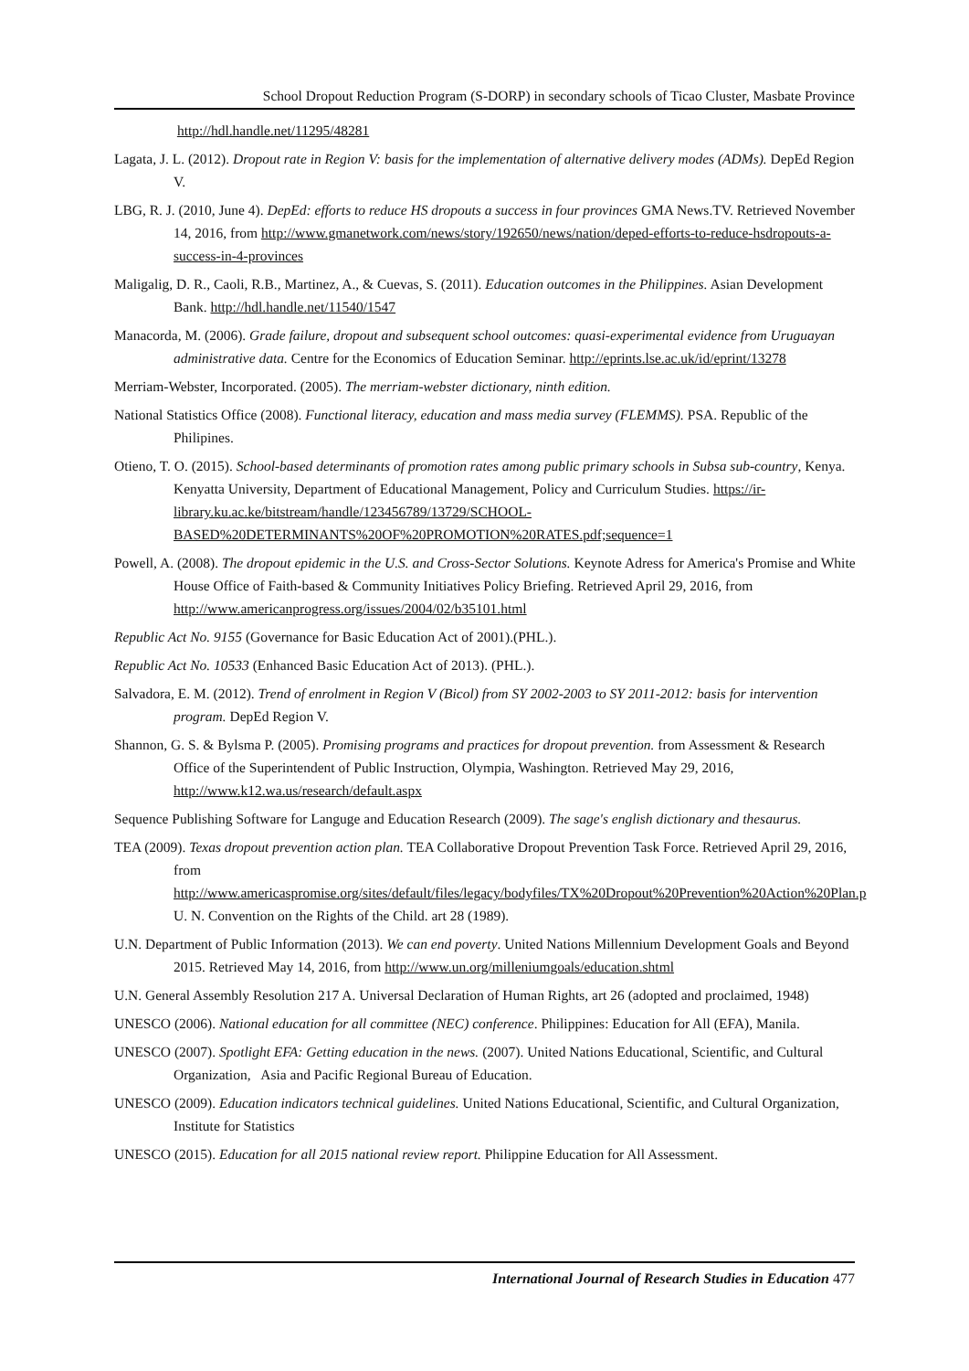School Dropout Reduction Program (S-DORP) in secondary schools of Ticao Cluster, Masbate Province
http://hdl.handle.net/11295/48281
Lagata, J. L. (2012). Dropout rate in Region V: basis for the implementation of alternative delivery modes (ADMs). DepEd Region V.
LBG, R. J. (2010, June 4). DepEd: efforts to reduce HS dropouts a success in four provinces GMA News.TV. Retrieved November 14, 2016, from http://www.gmanetwork.com/news/story/192650/news/nation/deped-efforts-to-reduce-hsdropouts-a-success-in-4-provinces
Maligalig, D. R., Caoli, R.B., Martinez, A., & Cuevas, S. (2011). Education outcomes in the Philippines. Asian Development Bank. http://hdl.handle.net/11540/1547
Manacorda, M. (2006). Grade failure, dropout and subsequent school outcomes: quasi-experimental evidence from Uruguayan administrative data. Centre for the Economics of Education Seminar. http://eprints.lse.ac.uk/id/eprint/13278
Merriam-Webster, Incorporated. (2005). The merriam-webster dictionary, ninth edition.
National Statistics Office (2008). Functional literacy, education and mass media survey (FLEMMS). PSA. Republic of the Philipines.
Otieno, T. O. (2015). School-based determinants of promotion rates among public primary schools in Subsa sub-country, Kenya. Kenyatta University, Department of Educational Management, Policy and Curriculum Studies. https://ir-library.ku.ac.ke/bitstream/handle/123456789/13729/SCHOOL-BASED%20DETERMINANTS%20OF%20PROMOTION%20RATES.pdf;sequence=1
Powell, A. (2008). The dropout epidemic in the U.S. and Cross-Sector Solutions. Keynote Adress for America's Promise and White House Office of Faith-based & Community Initiatives Policy Briefing. Retrieved April 29, 2016, from http://www.americanprogress.org/issues/2004/02/b35101.html
Republic Act No. 9155 (Governance for Basic Education Act of 2001).(PHL.).
Republic Act No. 10533 (Enhanced Basic Education Act of 2013). (PHL.).
Salvadora, E. M. (2012). Trend of enrolment in Region V (Bicol) from SY 2002-2003 to SY 2011-2012: basis for intervention program. DepEd Region V.
Shannon, G. S. & Bylsma P. (2005). Promising programs and practices for dropout prevention. from Assessment & Research Office of the Superintendent of Public Instruction, Olympia, Washington. Retrieved May 29, 2016, http://www.k12.wa.us/research/default.aspx
Sequence Publishing Software for Languge and Education Research (2009). The sage's english dictionary and thesaurus.
TEA (2009). Texas dropout prevention action plan. TEA Collaborative Dropout Prevention Task Force. Retrieved April 29, 2016, from http://www.americaspromise.org/sites/default/files/legacy/bodyfiles/TX%20Dropout%20Prevention%20Action%20Plan.p U. N. Convention on the Rights of the Child. art 28 (1989).
U.N. Department of Public Information (2013). We can end poverty. United Nations Millennium Development Goals and Beyond 2015. Retrieved May 14, 2016, from http://www.un.org/milleniumgoals/education.shtml
U.N. General Assembly Resolution 217 A. Universal Declaration of Human Rights, art 26 (adopted and proclaimed, 1948)
UNESCO (2006). National education for all committee (NEC) conference. Philippines: Education for All (EFA), Manila.
UNESCO (2007). Spotlight EFA: Getting education in the news. (2007). United Nations Educational, Scientific, and Cultural Organization, Asia and Pacific Regional Bureau of Education.
UNESCO (2009). Education indicators technical guidelines. United Nations Educational, Scientific, and Cultural Organization, Institute for Statistics
UNESCO (2015). Education for all 2015 national review report. Philippine Education for All Assessment.
International Journal of Research Studies in Education 477